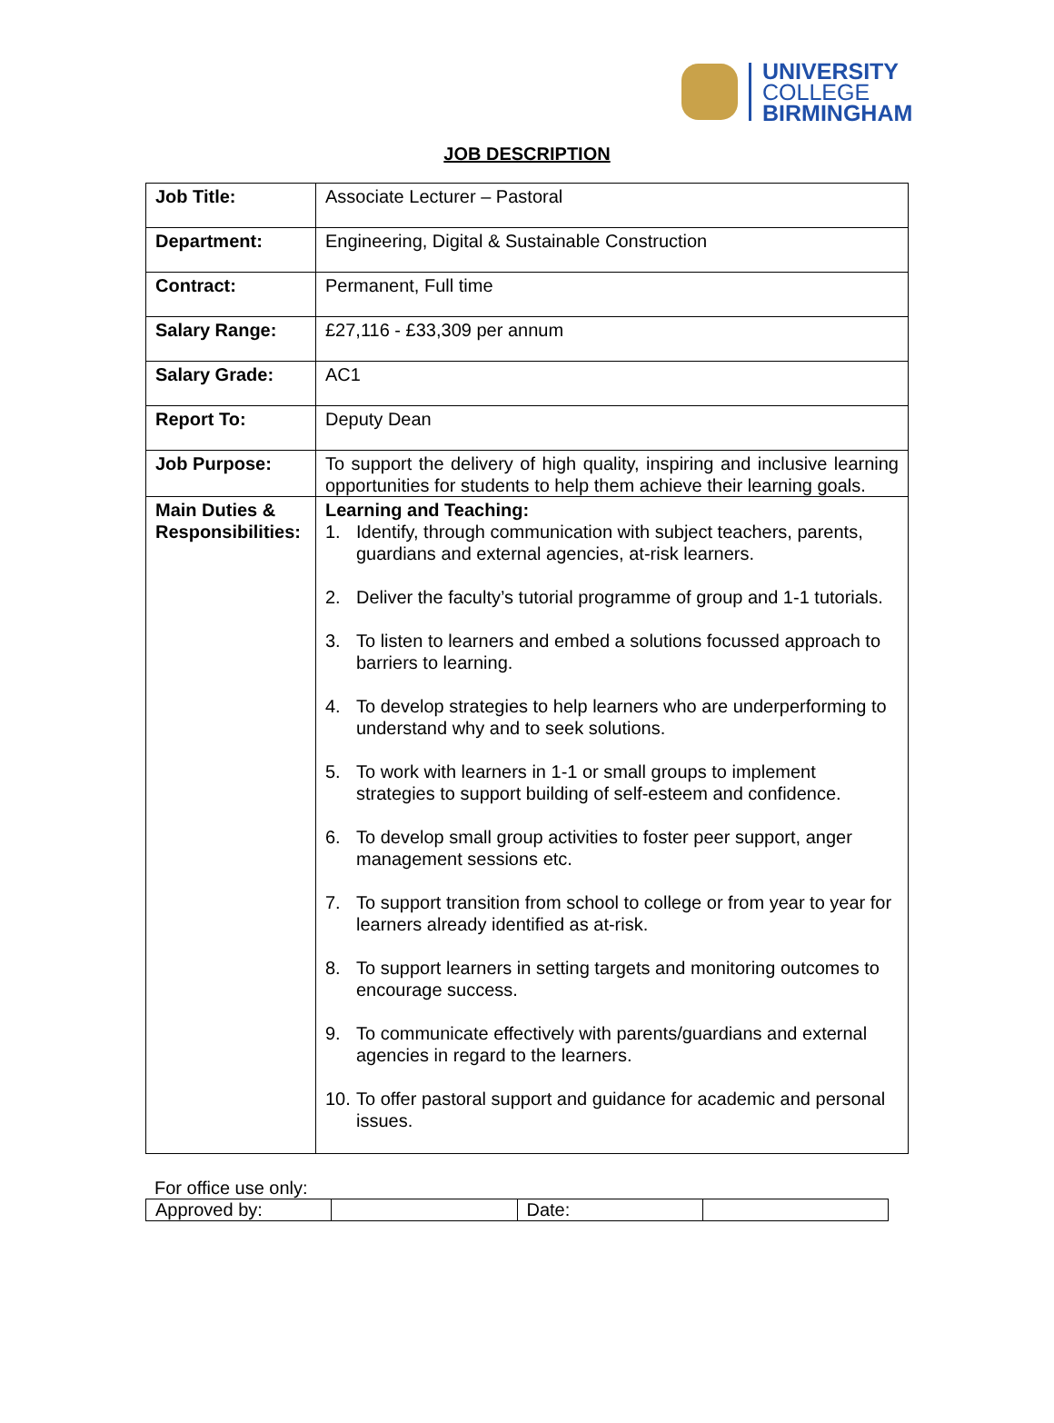UNIVERSITY
COLLEGE
BIRMINGHAM
JOB DESCRIPTION
| Job Title: | Associate Lecturer – Pastoral |
| Department: | Engineering, Digital & Sustainable Construction |
| Contract: | Permanent, Full time |
| Salary Range: | £27,116 - £33,309 per annum |
| Salary Grade: | AC1 |
| Report To: | Deputy Dean |
| Job Purpose: | To support the delivery of high quality, inspiring and inclusive learning opportunities for students to help them achieve their learning goals. |
| Main Duties & Responsibilities: | Learning and Teaching: 1. Identify, through communication with subject teachers, parents, guardians and external agencies, at-risk learners. 2. Deliver the faculty’s tutorial programme of group and 1-1 tutorials. 3. To listen to learners and embed a solutions focussed approach to barriers to learning. 4. To develop strategies to help learners who are underperforming to understand why and to seek solutions. 5. To work with learners in 1-1 or small groups to implement strategies to support building of self-esteem and confidence. 6. To develop small group activities to foster peer support, anger management sessions etc. 7. To support transition from school to college or from year to year for learners already identified as at-risk. 8. To support learners in setting targets and monitoring outcomes to encourage success. 9. To communicate effectively with parents/guardians and external agencies in regard to the learners. 10. To offer pastoral support and guidance for academic and personal issues. |
For office use only:
| Approved by: | | Date: | |